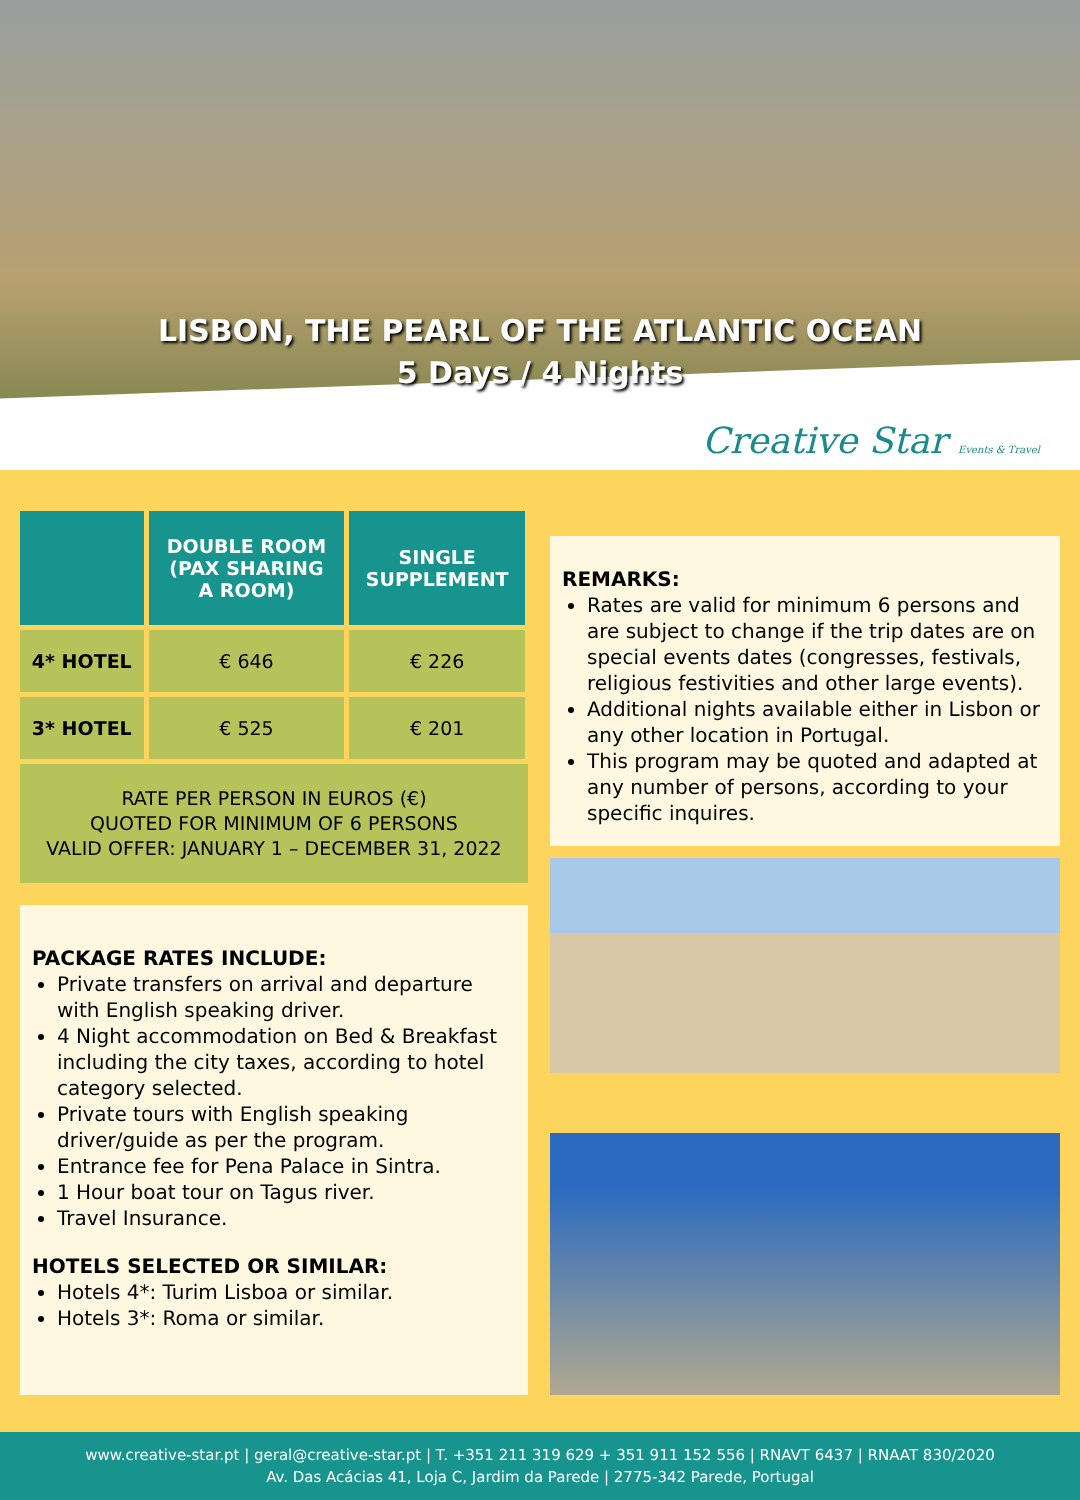LISBON, THE PEARL OF THE ATLANTIC OCEAN
5 Days / 4 Nights
Creative Star Events & Travel
| | DOUBLE ROOM (PAX SHARING A ROOM) | SINGLE SUPPLEMENT |
| --- | --- | --- |
| 4* HOTEL | € 646 | € 226 |
| 3* HOTEL | € 525 | € 201 |
RATE PER PERSON IN EUROS (€)
QUOTED FOR MINIMUM OF 6 PERSONS
VALID OFFER: JANUARY 1 – DECEMBER 31, 2022
PACKAGE RATES INCLUDE:
Private transfers on arrival and departure with English speaking driver.
4 Night accommodation on Bed & Breakfast including the city taxes, according to hotel category selected.
Private tours with English speaking driver/guide as per the program.
Entrance fee for Pena Palace in Sintra.
1 Hour boat tour on Tagus river.
Travel Insurance.
HOTELS SELECTED OR SIMILAR:
Hotels 4*: Turim Lisboa or similar.
Hotels 3*: Roma or similar.
REMARKS:
Rates are valid for minimum 6 persons and are subject to change if the trip dates are on special events dates (congresses, festivals, religious festivities and other large events).
Additional nights available either in Lisbon or any other location in Portugal.
This program may be quoted and adapted at any number of persons, according to your specific inquires.
www.creative-star.pt | geral@creative-star.pt | T. +351 211 319 629 + 351 911 152 556 | RNAVT 6437 | RNAAT 830/2020
Av. Das Acácias 41, Loja C, Jardim da Parede | 2775-342 Parede, Portugal